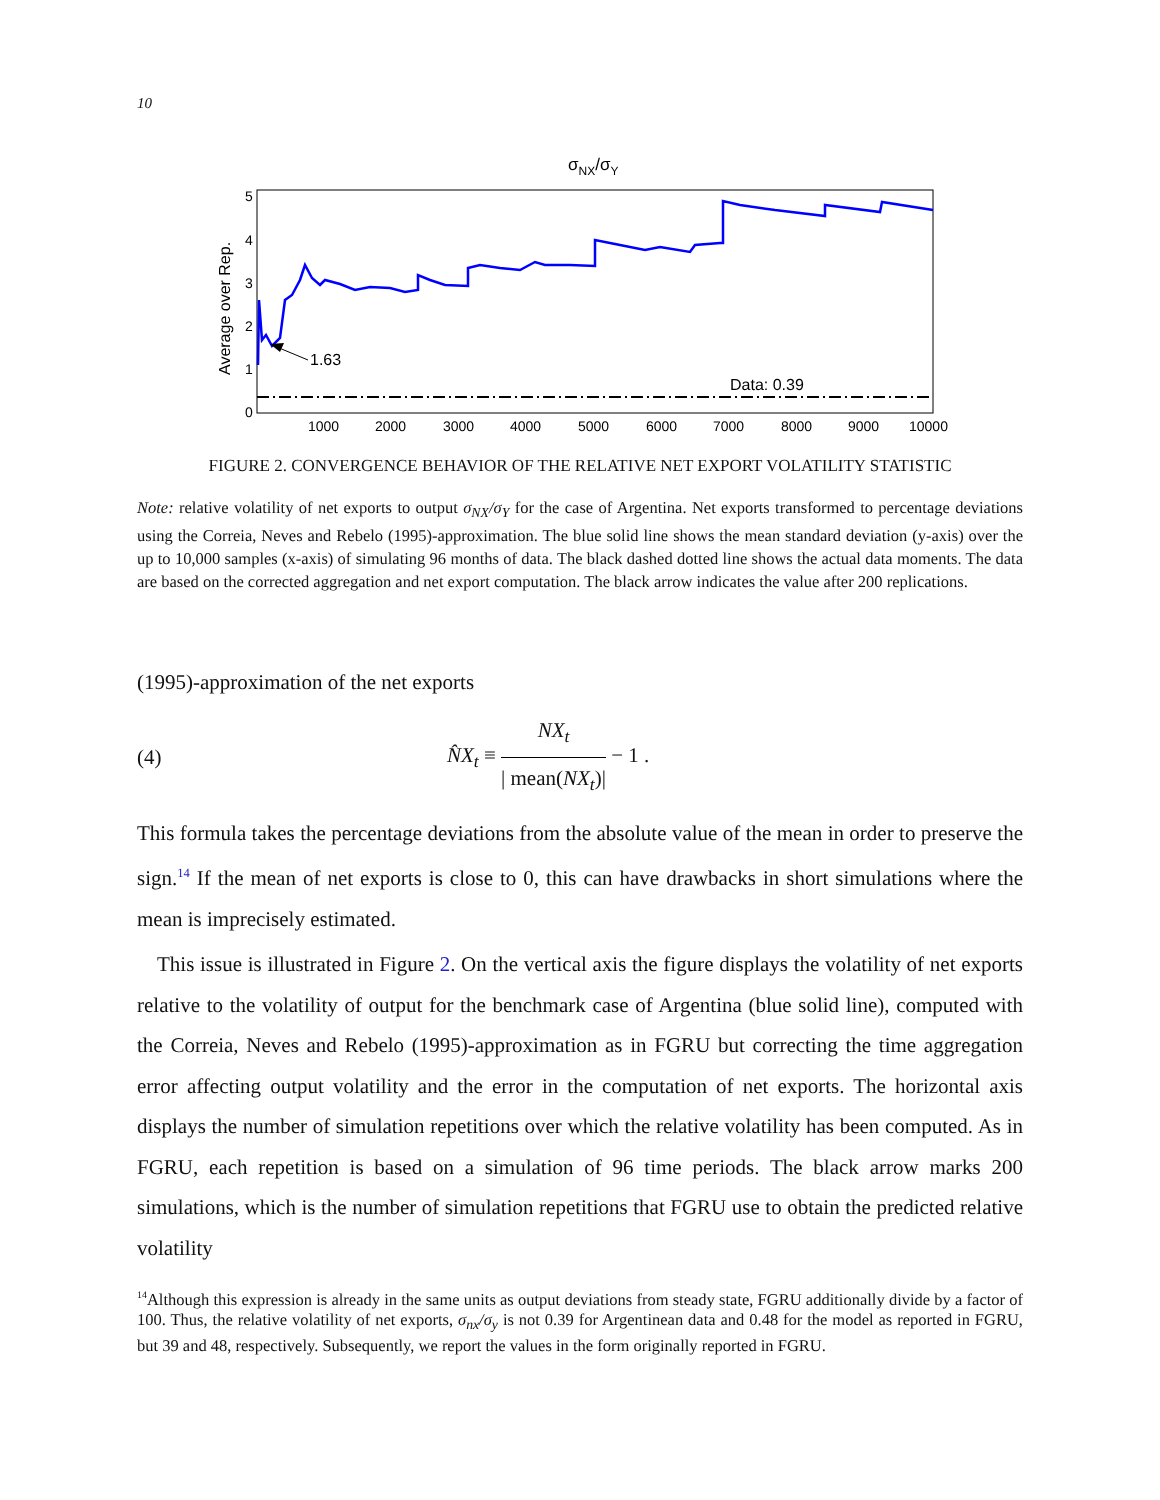10
σNX/σY
5
4
3
2
1
0
Average over Rep.
1000
2000
3000
4000
5000
6000
7000
8000
9000
10000
Data: 0.39
1.63
FIGURE 2. CONVERGENCE BEHAVIOR OF THE RELATIVE NET EXPORT VOLATILITY STATISTIC
Note: relative volatility of net exports to output σ<sub>NX</sub>/σ<sub>Y</sub> for the case of Argentina. Net exports transformed to percentage deviations using the Correia, Neves and Rebelo (1995)-approximation. The blue solid line shows the mean standard deviation (y-axis) over the up to 10,000 samples (x-axis) of simulating 96 months of data. The black dashed dotted line shows the actual data moments. The data are based on the corrected aggregation and net export computation. The black arrow indicates the value after 200 replications.
(1995)-approximation of the net exports
(4) N̂X<sub>t</sub> ≡ NX<sub>t</sub> | mean(NX<sub>t</sub>)| − 1 .
This formula takes the percentage deviations from the absolute value of the mean in order to preserve the sign.<sup>14</sup> If the mean of net exports is close to 0, this can have drawbacks in short simulations where the mean is imprecisely estimated.
This issue is illustrated in Figure 2. On the vertical axis the figure displays the volatility of net exports relative to the volatility of output for the benchmark case of Argentina (blue solid line), computed with the Correia, Neves and Rebelo (1995)-approximation as in FGRU but correcting the time aggregation error affecting output volatility and the error in the computation of net exports. The horizontal axis displays the number of simulation repetitions over which the relative volatility has been computed. As in FGRU, each repetition is based on a simulation of 96 time periods. The black arrow marks 200 simulations, which is the number of simulation repetitions that FGRU use to obtain the predicted relative volatility
<sup>14</sup> Although this expression is already in the same units as output deviations from steady state, FGRU additionally divide by a factor of 100. Thus, the relative volatility of net exports, σ<sub>nx</sub>/σ<sub>y</sub> is not 0.39 for Argentinean data and 0.48 for the model as reported in FGRU, but 39 and 48, respectively. Subsequently, we report the values in the form originally reported in FGRU.